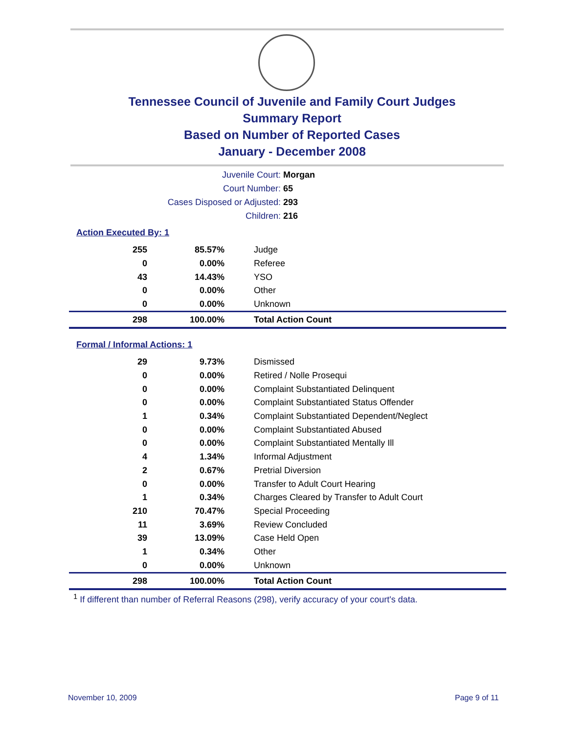Tennessee Council of Juvenile and Family Court Judges
Summary Report
Based on Number of Reported Cases
January - December 2008
Juvenile Court: Morgan
Court Number: 65
Cases Disposed or Adjusted: 293
Children: 216
Action Executed By: 1
| 255 | 85.57% | Judge |
| 0 | 0.00% | Referee |
| 43 | 14.43% | YSO |
| 0 | 0.00% | Other |
| 0 | 0.00% | Unknown |
| 298 | 100.00% | Total Action Count |
Formal / Informal Actions: 1
| 29 | 9.73% | Dismissed |
| 0 | 0.00% | Retired / Nolle Prosequi |
| 0 | 0.00% | Complaint Substantiated Delinquent |
| 0 | 0.00% | Complaint Substantiated Status Offender |
| 1 | 0.34% | Complaint Substantiated Dependent/Neglect |
| 0 | 0.00% | Complaint Substantiated Abused |
| 0 | 0.00% | Complaint Substantiated Mentally Ill |
| 4 | 1.34% | Informal Adjustment |
| 2 | 0.67% | Pretrial Diversion |
| 0 | 0.00% | Transfer to Adult Court Hearing |
| 1 | 0.34% | Charges Cleared by Transfer to Adult Court |
| 210 | 70.47% | Special Proceeding |
| 11 | 3.69% | Review Concluded |
| 39 | 13.09% | Case Held Open |
| 1 | 0.34% | Other |
| 0 | 0.00% | Unknown |
| 298 | 100.00% | Total Action Count |
<sup>1</sup> If different than number of Referral Reasons (298), verify accuracy of your court's data.
November 10, 2009 Page 9 of 11